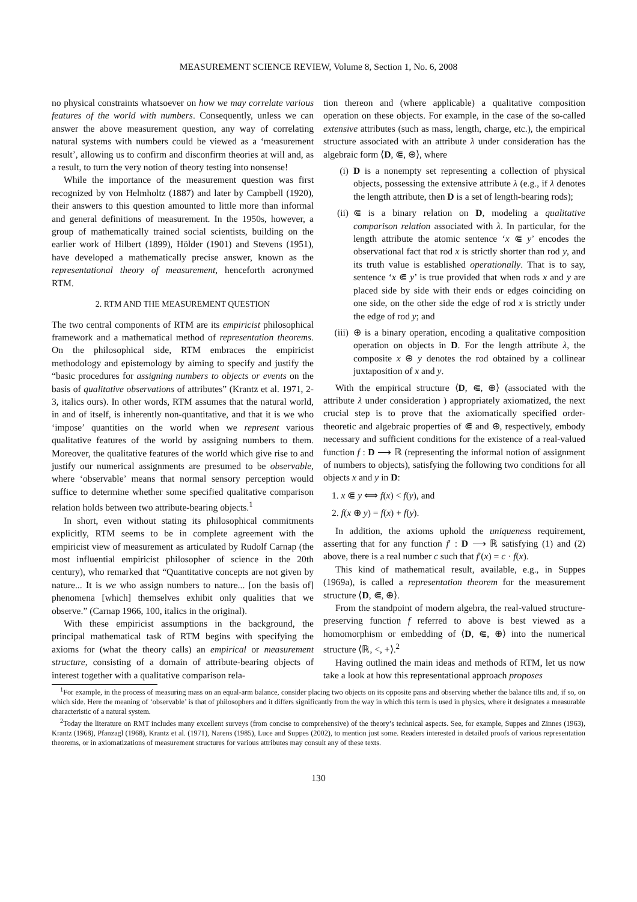MEASUREMENT SCIENCE REVIEW, Volume 8, Section 1, No. 6, 2008
no physical constraints whatsoever on how we may correlate various features of the world with numbers. Consequently, unless we can answer the above measurement question, any way of correlating natural systems with numbers could be viewed as a ‘measurement result’, allowing us to confirm and disconfirm theories at will and, as a result, to turn the very notion of theory testing into nonsense!
While the importance of the measurement question was first recognized by von Helmholtz (1887) and later by Campbell (1920), their answers to this question amounted to little more than informal and general definitions of measurement. In the 1950s, however, a group of mathematically trained social scientists, building on the earlier work of Hilbert (1899), Hölder (1901) and Stevens (1951), have developed a mathematically precise answer, known as the representational theory of measurement, henceforth acronymed RTM.
2. RTM AND THE MEASUREMENT QUESTION
The two central components of RTM are its empiricist philosophical framework and a mathematical method of representation theorems. On the philosophical side, RTM embraces the empiricist methodology and epistemology by aiming to specify and justify the “basic procedures for assigning numbers to objects or events on the basis of qualitative observations of attributes” (Krantz et al. 1971, 2-3, italics ours). In other words, RTM assumes that the natural world, in and of itself, is inherently non-quantitative, and that it is we who ‘impose’ quantities on the world when we represent various qualitative features of the world by assigning numbers to them. Moreover, the qualitative features of the world which give rise to and justify our numerical assignments are presumed to be observable, where ‘observable’ means that normal sensory perception would suffice to determine whether some specified qualitative comparison relation holds between two attribute-bearing objects.<sup>1</sup>
In short, even without stating its philosophical commitments explicitly, RTM seems to be in complete agreement with the empiricist view of measurement as articulated by Rudolf Carnap (the most influential empiricist philosopher of science in the 20th century), who remarked that “Quantitative concepts are not given by nature... It is we who assign numbers to nature... [on the basis of] phenomena [which] themselves exhibit only qualities that we observe.” (Carnap 1966, 100, italics in the original).
With these empiricist assumptions in the background, the principal mathematical task of RTM begins with specifying the axioms for (what the theory calls) an empirical or measurement structure, consisting of a domain of attribute-bearing objects of interest together with a qualitative comparison rela-
tion thereon and (where applicable) a qualitative composition operation on these objects. For example, in the case of the so-called extensive attributes (such as mass, length, charge, etc.), the empirical structure associated with an attribute λ under consideration has the algebraic form ⟨D, ⋐, ⊕⟩, where
(i) D is a nonempty set representing a collection of physical objects, possessing the extensive attribute λ (e.g., if λ denotes the length attribute, then D is a set of length-bearing rods);
(ii) ⋐ is a binary relation on D, modeling a qualitative comparison relation associated with λ. In particular, for the length attribute the atomic sentence ‘x ⋐ y’ encodes the observational fact that rod x is strictly shorter than rod y, and its truth value is established operationally. That is to say, sentence ‘x ⋐ y’ is true provided that when rods x and y are placed side by side with their ends or edges coinciding on one side, on the other side the edge of rod x is strictly under the edge of rod y; and
(iii) ⊕ is a binary operation, encoding a qualitative composition operation on objects in D. For the length attribute λ, the composite x ⊕ y denotes the rod obtained by a collinear juxtaposition of x and y.
With the empirical structure ⟨D, ⋐, ⊕⟩ (associated with the attribute λ under consideration ) appropriately axiomatized, the next crucial step is to prove that the axiomatically specified order-theoretic and algebraic properties of ⋐ and ⊕, respectively, embody necessary and sufficient conditions for the existence of a real-valued function f : D ⟶ ℝ (representing the informal notion of assignment of numbers to objects), satisfying the following two conditions for all objects x and y in D:
1. x ⋐ y ⟺ f(x) < f(y), and
2. f(x ⊕ y) = f(x) + f(y).
In addition, the axioms uphold the uniqueness requirement, asserting that for any function f′ : D ⟶ ℝ satisfying (1) and (2) above, there is a real number c such that f′(x) = c · f(x).
This kind of mathematical result, available, e.g., in Suppes (1969a), is called a representation theorem for the measurement structure ⟨D, ⋐, ⊕⟩.
From the standpoint of modern algebra, the real-valued structure-preserving function f referred to above is best viewed as a homomorphism or embedding of ⟨D, ⋐, ⊕⟩ into the numerical structure ⟨ℝ, <, +⟩.<sup>2</sup>
Having outlined the main ideas and methods of RTM, let us now take a look at how this representational approach proposes
<sup>1</sup> For example, in the process of measuring mass on an equal-arm balance, consider placing two objects on its opposite pans and observing whether the balance tilts and, if so, on which side. Here the meaning of ‘observable’ is that of philosophers and it differs significantly from the way in which this term is used in physics, where it designates a measurable characteristic of a natural system.
<sup>2</sup> Today the literature on RMT includes many excellent surveys (from concise to comprehensive) of the theory’s technical aspects. See, for example, Suppes and Zinnes (1963), Krantz (1968), Pfanzagl (1968), Krantz et al. (1971), Narens (1985), Luce and Suppes (2002), to mention just some. Readers interested in detailed proofs of various representation theorems, or in axiomatizations of measurement structures for various attributes may consult any of these texts.
130